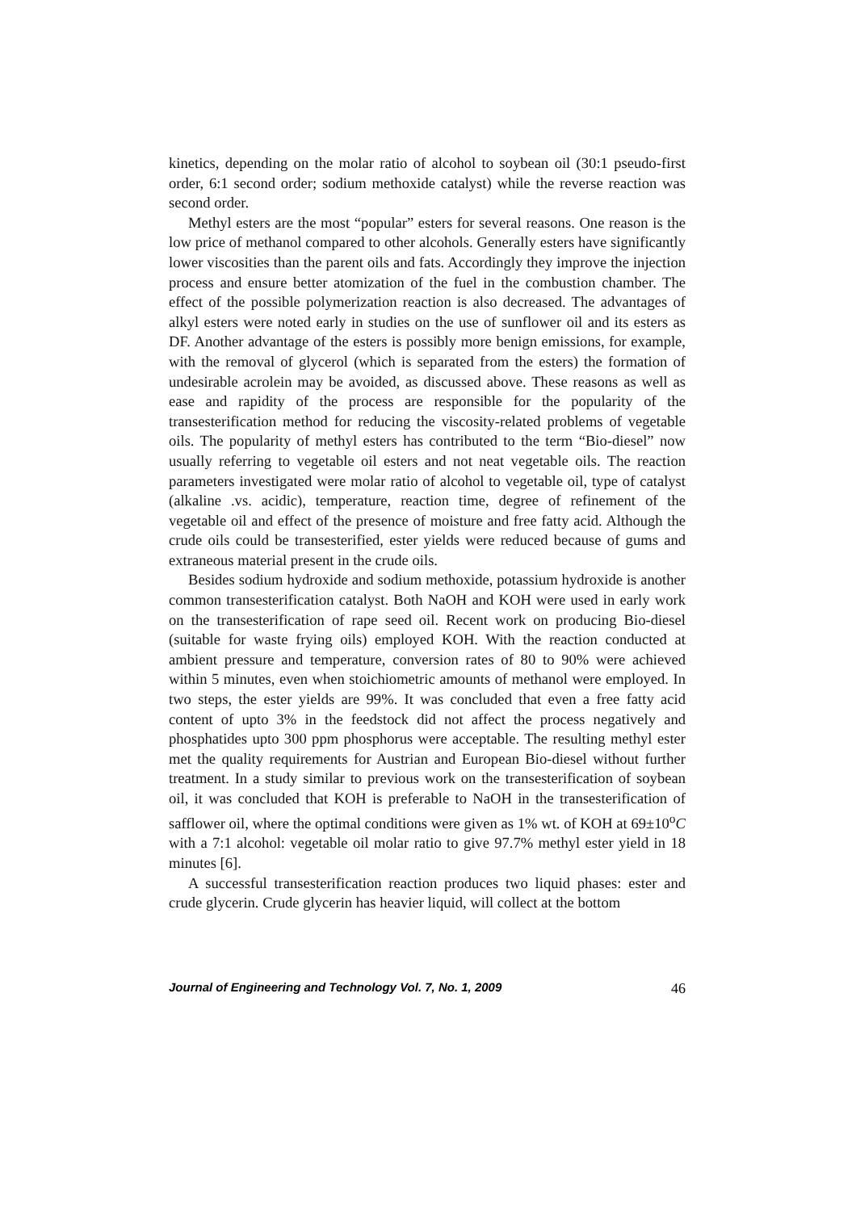kinetics, depending on the molar ratio of alcohol to soybean oil (30:1 pseudo-first order, 6:1 second order; sodium methoxide catalyst) while the reverse reaction was second order.
Methyl esters are the most “popular” esters for several reasons. One reason is the low price of methanol compared to other alcohols. Generally esters have significantly lower viscosities than the parent oils and fats. Accordingly they improve the injection process and ensure better atomization of the fuel in the combustion chamber. The effect of the possible polymerization reaction is also decreased. The advantages of alkyl esters were noted early in studies on the use of sunflower oil and its esters as DF. Another advantage of the esters is possibly more benign emissions, for example, with the removal of glycerol (which is separated from the esters) the formation of undesirable acrolein may be avoided, as discussed above. These reasons as well as ease and rapidity of the process are responsible for the popularity of the transesterification method for reducing the viscosity-related problems of vegetable oils. The popularity of methyl esters has contributed to the term “Bio-diesel” now usually referring to vegetable oil esters and not neat vegetable oils. The reaction parameters investigated were molar ratio of alcohol to vegetable oil, type of catalyst (alkaline .vs. acidic), temperature, reaction time, degree of refinement of the vegetable oil and effect of the presence of moisture and free fatty acid. Although the crude oils could be transesterified, ester yields were reduced because of gums and extraneous material present in the crude oils.
Besides sodium hydroxide and sodium methoxide, potassium hydroxide is another common transesterification catalyst. Both NaOH and KOH were used in early work on the transesterification of rape seed oil. Recent work on producing Bio-diesel (suitable for waste frying oils) employed KOH. With the reaction conducted at ambient pressure and temperature, conversion rates of 80 to 90% were achieved within 5 minutes, even when stoichiometric amounts of methanol were employed. In two steps, the ester yields are 99%. It was concluded that even a free fatty acid content of upto 3% in the feedstock did not affect the process negatively and phosphatides upto 300 ppm phosphorus were acceptable. The resulting methyl ester met the quality requirements for Austrian and European Bio-diesel without further treatment. In a study similar to previous work on the transesterification of soybean oil, it was concluded that KOH is preferable to NaOH in the transesterification of safflower oil, where the optimal conditions were given as 1% wt. of KOH at 69±10<sup>o</sup>C with a 7:1 alcohol: vegetable oil molar ratio to give 97.7% methyl ester yield in 18 minutes [6].
A successful transesterification reaction produces two liquid phases: ester and crude glycerin. Crude glycerin has heavier liquid, will collect at the bottom
Journal of Engineering and Technology Vol. 7, No. 1, 2009 46